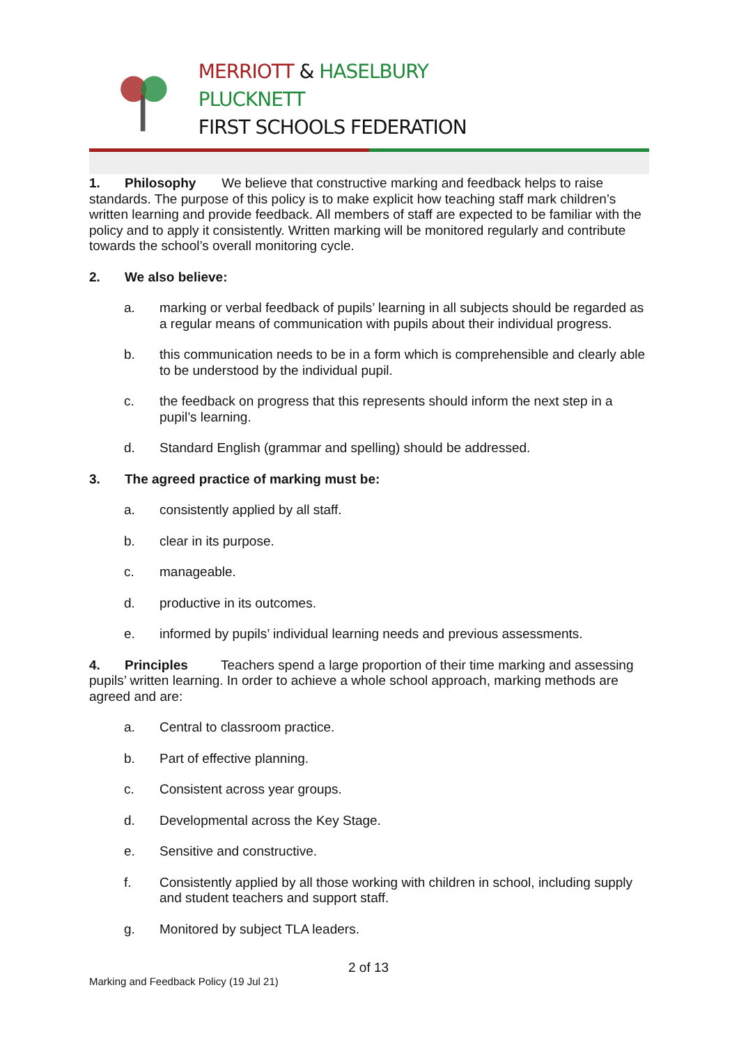MERRIOTT & HASELBURY PLUCKNETT
FIRST SCHOOLS FEDERATION
1. Philosophy We believe that constructive marking and feedback helps to raise standards. The purpose of this policy is to make explicit how teaching staff mark children’s written learning and provide feedback. All members of staff are expected to be familiar with the policy and to apply it consistently. Written marking will be monitored regularly and contribute towards the school’s overall monitoring cycle.
2. We also believe:
a. marking or verbal feedback of pupils’ learning in all subjects should be regarded as a regular means of communication with pupils about their individual progress.
b. this communication needs to be in a form which is comprehensible and clearly able to be understood by the individual pupil.
c. the feedback on progress that this represents should inform the next step in a pupil’s learning.
d. Standard English (grammar and spelling) should be addressed.
3. The agreed practice of marking must be:
a. consistently applied by all staff.
b. clear in its purpose.
c. manageable.
d. productive in its outcomes.
e. informed by pupils’ individual learning needs and previous assessments.
4. Principles Teachers spend a large proportion of their time marking and assessing pupils’ written learning. In order to achieve a whole school approach, marking methods are agreed and are:
a. Central to classroom practice.
b. Part of effective planning.
c. Consistent across year groups.
d. Developmental across the Key Stage.
e. Sensitive and constructive.
f. Consistently applied by all those working with children in school, including supply and student teachers and support staff.
g. Monitored by subject TLA leaders.
2 of 13
Marking and Feedback Policy (19 Jul 21)